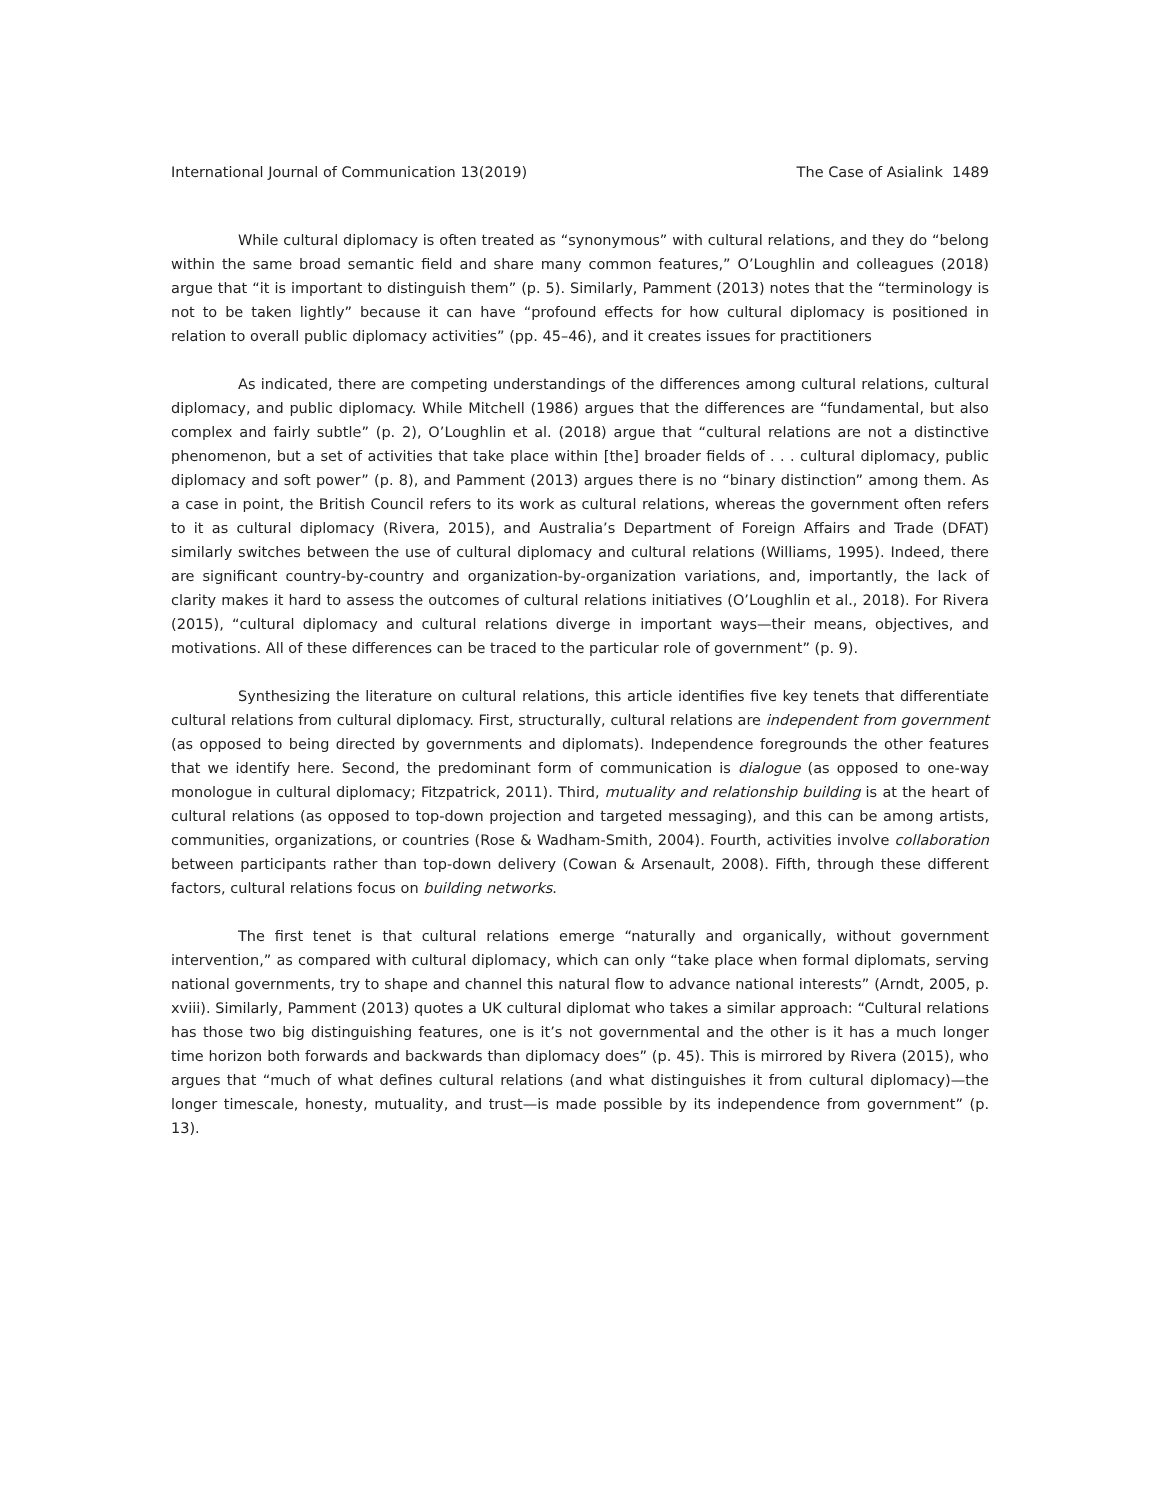International Journal of Communication 13(2019) The Case of Asialink 1489
While cultural diplomacy is often treated as “synonymous” with cultural relations, and they do “belong within the same broad semantic field and share many common features,” O’Loughlin and colleagues (2018) argue that “it is important to distinguish them” (p. 5). Similarly, Pamment (2013) notes that the “terminology is not to be taken lightly” because it can have “profound effects for how cultural diplomacy is positioned in relation to overall public diplomacy activities” (pp. 45–46), and it creates issues for practitioners
As indicated, there are competing understandings of the differences among cultural relations, cultural diplomacy, and public diplomacy. While Mitchell (1986) argues that the differences are “fundamental, but also complex and fairly subtle” (p. 2), O’Loughlin et al. (2018) argue that “cultural relations are not a distinctive phenomenon, but a set of activities that take place within [the] broader fields of . . . cultural diplomacy, public diplomacy and soft power” (p. 8), and Pamment (2013) argues there is no “binary distinction” among them. As a case in point, the British Council refers to its work as cultural relations, whereas the government often refers to it as cultural diplomacy (Rivera, 2015), and Australia’s Department of Foreign Affairs and Trade (DFAT) similarly switches between the use of cultural diplomacy and cultural relations (Williams, 1995). Indeed, there are significant country-by-country and organization-by-organization variations, and, importantly, the lack of clarity makes it hard to assess the outcomes of cultural relations initiatives (O’Loughlin et al., 2018). For Rivera (2015), “cultural diplomacy and cultural relations diverge in important ways—their means, objectives, and motivations. All of these differences can be traced to the particular role of government” (p. 9).
Synthesizing the literature on cultural relations, this article identifies five key tenets that differentiate cultural relations from cultural diplomacy. First, structurally, cultural relations are independent from government (as opposed to being directed by governments and diplomats). Independence foregrounds the other features that we identify here. Second, the predominant form of communication is dialogue (as opposed to one-way monologue in cultural diplomacy; Fitzpatrick, 2011). Third, mutuality and relationship building is at the heart of cultural relations (as opposed to top-down projection and targeted messaging), and this can be among artists, communities, organizations, or countries (Rose & Wadham-Smith, 2004). Fourth, activities involve collaboration between participants rather than top-down delivery (Cowan & Arsenault, 2008). Fifth, through these different factors, cultural relations focus on building networks.
The first tenet is that cultural relations emerge “naturally and organically, without government intervention,” as compared with cultural diplomacy, which can only “take place when formal diplomats, serving national governments, try to shape and channel this natural flow to advance national interests” (Arndt, 2005, p. xviii). Similarly, Pamment (2013) quotes a UK cultural diplomat who takes a similar approach: “Cultural relations has those two big distinguishing features, one is it’s not governmental and the other is it has a much longer time horizon both forwards and backwards than diplomacy does” (p. 45). This is mirrored by Rivera (2015), who argues that “much of what defines cultural relations (and what distinguishes it from cultural diplomacy)—the longer timescale, honesty, mutuality, and trust—is made possible by its independence from government” (p. 13).